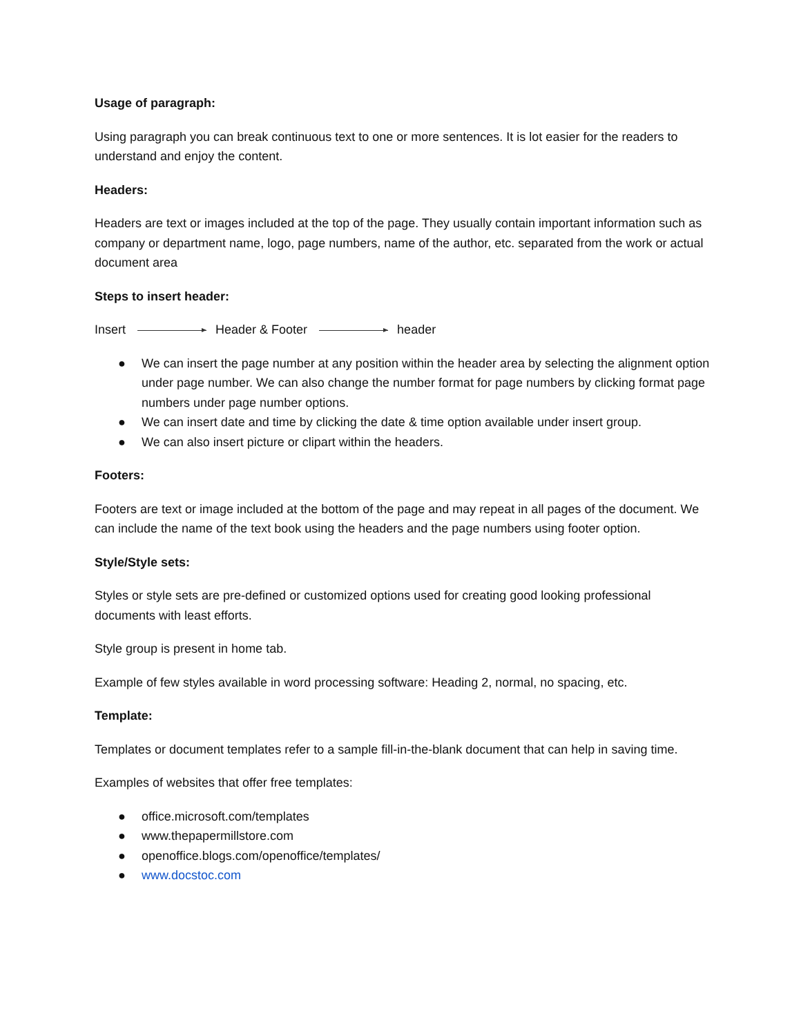Usage of paragraph:
Using paragraph you can break continuous text to one or more sentences. It is lot easier for the readers to understand and enjoy the content.
Headers:
Headers are text or images included at the top of the page. They usually contain important information such as company or department name, logo, page numbers, name of the author, etc. separated from the work or actual document area
Steps to insert header:
Insert Header & Footer header
● We can insert the page number at any position within the header area by selecting the alignment option under page number. We can also change the number format for page numbers by clicking format page numbers under page number options.
● We can insert date and time by clicking the date & time option available under insert group.
● We can also insert picture or clipart within the headers.
Footers:
Footers are text or image included at the bottom of the page and may repeat in all pages of the document. We can include the name of the text book using the headers and the page numbers using footer option.
Style/Style sets:
Styles or style sets are pre-defined or customized options used for creating good looking professional documents with least efforts.
Style group is present in home tab.
Example of few styles available in word processing software: Heading 2, normal, no spacing, etc.
Template:
Templates or document templates refer to a sample fill-in-the-blank document that can help in saving time.
Examples of websites that offer free templates:
● office.microsoft.com/templates
● www.thepapermillstore.com
● openoffice.blogs.com/openoffice/templates/
● www.docstoc.com